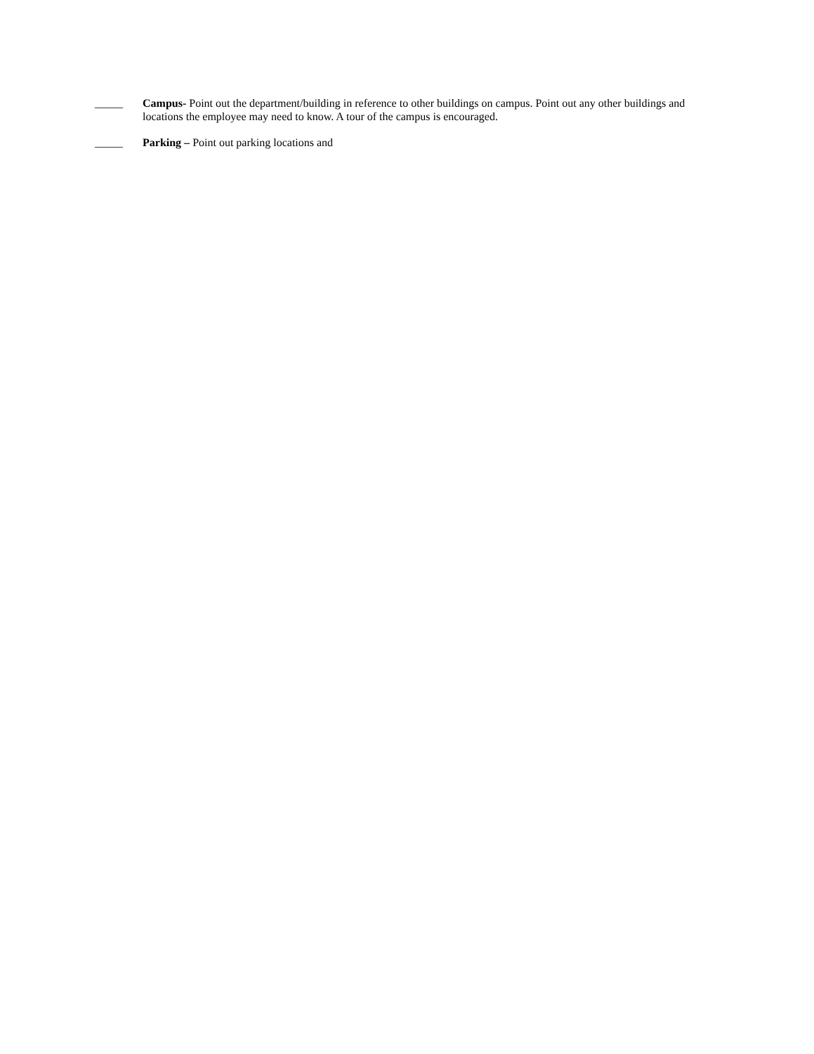_____ Campus- Point out the department/building in reference to other buildings on campus. Point out any other buildings and locations the employee may need to know. A tour of the campus is encouraged.
_____ Parking – Point out parking locations and